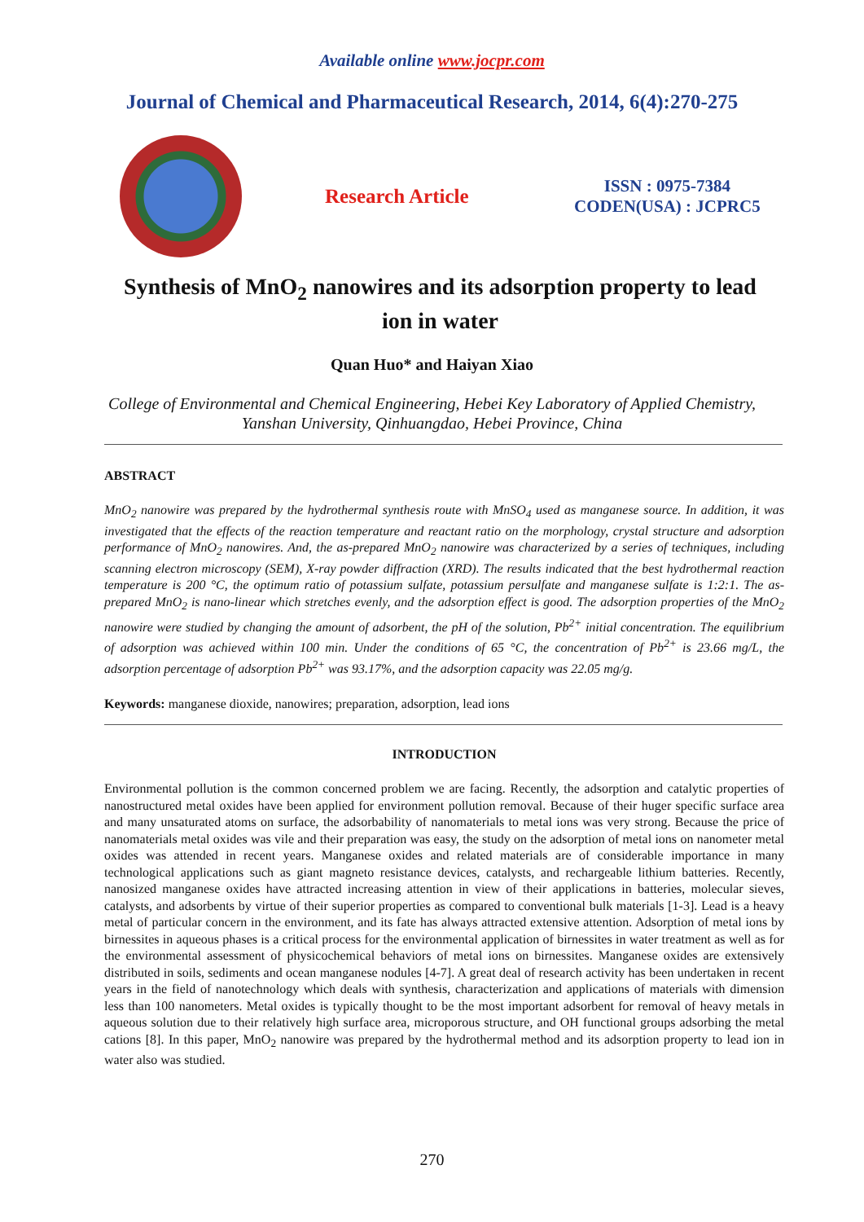Available online www.jocpr.com
Journal of Chemical and Pharmaceutical Research, 2014, 6(4):270-275
Research Article
ISSN : 0975-7384
CODEN(USA) : JCPRC5
Synthesis of MnO<sub>2</sub> nanowires and its adsorption property to lead ion in water
Quan Huo* and Haiyan Xiao
College of Environmental and Chemical Engineering, Hebei Key Laboratory of Applied Chemistry, Yanshan University, Qinhuangdao, Hebei Province, China
ABSTRACT
MnO<sub>2</sub> nanowire was prepared by the hydrothermal synthesis route with MnSO<sub>4</sub> used as manganese source. In addition, it was investigated that the effects of the reaction temperature and reactant ratio on the morphology, crystal structure and adsorption performance of MnO<sub>2</sub> nanowires. And, the as-prepared MnO<sub>2</sub> nanowire was characterized by a series of techniques, including scanning electron microscopy (SEM), X-ray powder diffraction (XRD). The results indicated that the best hydrothermal reaction temperature is 200 °C, the optimum ratio of potassium sulfate, potassium persulfate and manganese sulfate is 1:2:1. The as-prepared MnO<sub>2</sub> is nano-linear which stretches evenly, and the adsorption effect is good. The adsorption properties of the MnO<sub>2</sub> nanowire were studied by changing the amount of adsorbent, the pH of the solution, Pb<sup>2+</sup> initial concentration. The equilibrium of adsorption was achieved within 100 min. Under the conditions of 65 °C, the concentration of Pb<sup>2+</sup> is 23.66 mg/L, the adsorption percentage of adsorption Pb<sup>2+</sup> was 93.17%, and the adsorption capacity was 22.05 mg/g.
Keywords: manganese dioxide, nanowires; preparation, adsorption, lead ions
INTRODUCTION
Environmental pollution is the common concerned problem we are facing. Recently, the adsorption and catalytic properties of nanostructured metal oxides have been applied for environment pollution removal. Because of their huger specific surface area and many unsaturated atoms on surface, the adsorbability of nanomaterials to metal ions was very strong. Because the price of nanomaterials metal oxides was vile and their preparation was easy, the study on the adsorption of metal ions on nanometer metal oxides was attended in recent years. Manganese oxides and related materials are of considerable importance in many technological applications such as giant magneto resistance devices, catalysts, and rechargeable lithium batteries. Recently, nanosized manganese oxides have attracted increasing attention in view of their applications in batteries, molecular sieves, catalysts, and adsorbents by virtue of their superior properties as compared to conventional bulk materials [1-3]. Lead is a heavy metal of particular concern in the environment, and its fate has always attracted extensive attention. Adsorption of metal ions by birnessites in aqueous phases is a critical process for the environmental application of birnessites in water treatment as well as for the environmental assessment of physicochemical behaviors of metal ions on birnessites. Manganese oxides are extensively distributed in soils, sediments and ocean manganese nodules [4-7]. A great deal of research activity has been undertaken in recent years in the field of nanotechnology which deals with synthesis, characterization and applications of materials with dimension less than 100 nanometers. Metal oxides is typically thought to be the most important adsorbent for removal of heavy metals in aqueous solution due to their relatively high surface area, microporous structure, and OH functional groups adsorbing the metal cations [8]. In this paper, MnO<sub>2</sub> nanowire was prepared by the hydrothermal method and its adsorption property to lead ion in water also was studied.
270